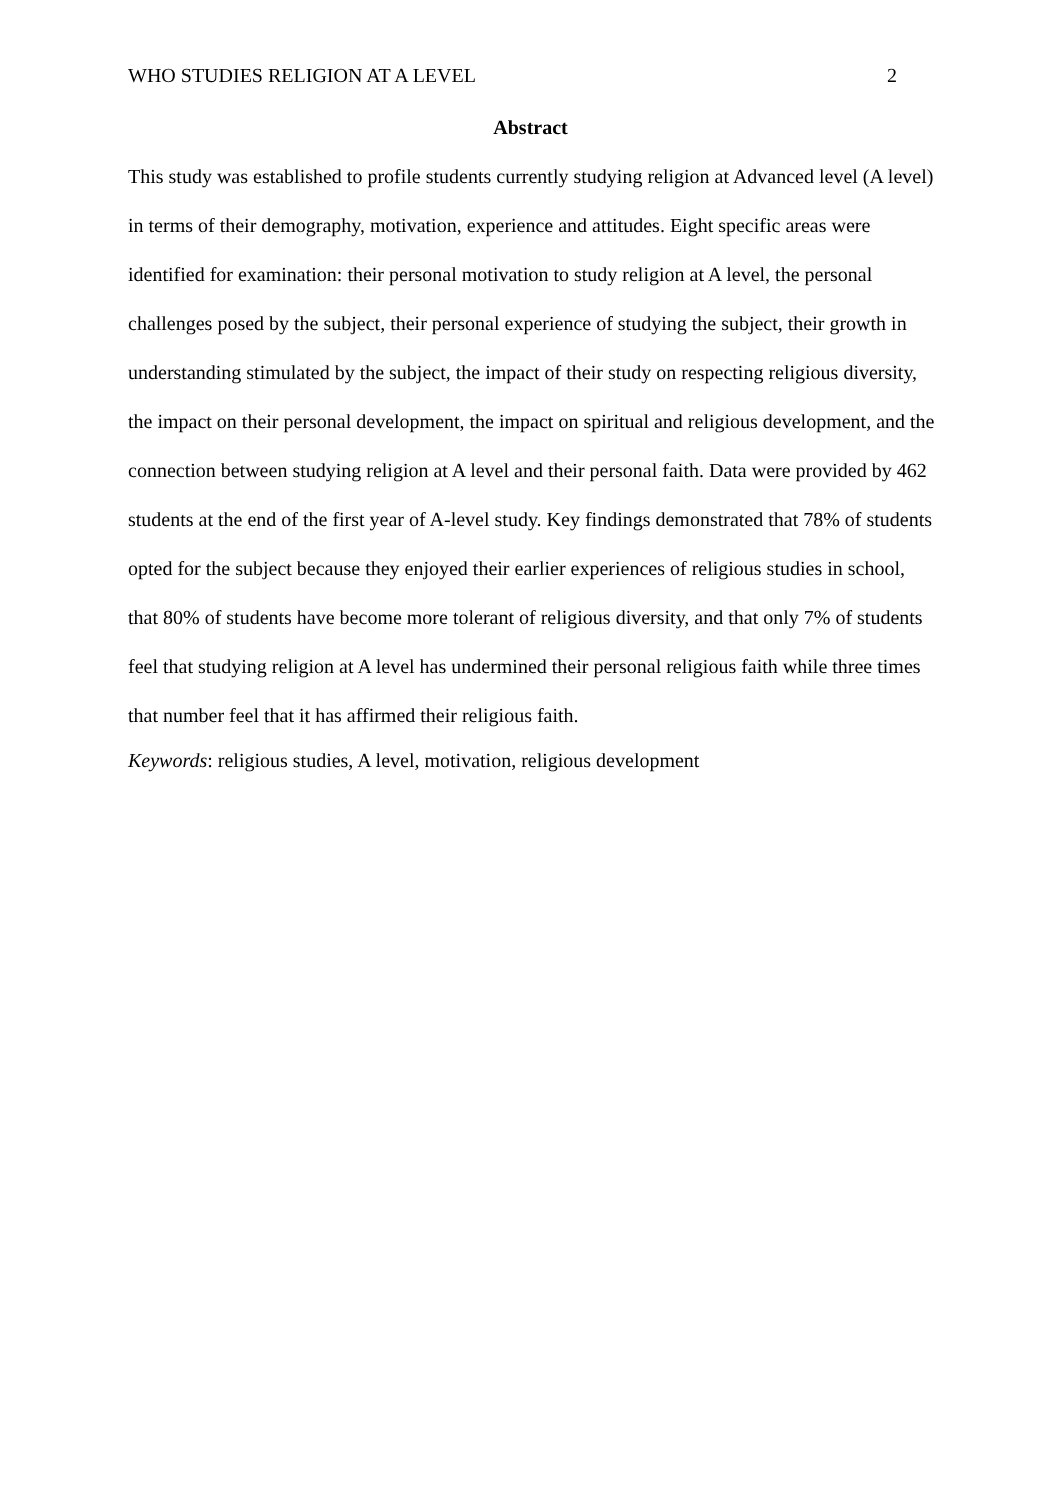WHO STUDIES RELIGION AT A LEVEL 2
Abstract
This study was established to profile students currently studying religion at Advanced level (A level) in terms of their demography, motivation, experience and attitudes. Eight specific areas were identified for examination: their personal motivation to study religion at A level, the personal challenges posed by the subject, their personal experience of studying the subject, their growth in understanding stimulated by the subject, the impact of their study on respecting religious diversity, the impact on their personal development, the impact on spiritual and religious development, and the connection between studying religion at A level and their personal faith. Data were provided by 462 students at the end of the first year of A-level study. Key findings demonstrated that 78% of students opted for the subject because they enjoyed their earlier experiences of religious studies in school, that 80% of students have become more tolerant of religious diversity, and that only 7% of students feel that studying religion at A level has undermined their personal religious faith while three times that number feel that it has affirmed their religious faith.
Keywords: religious studies, A level, motivation, religious development